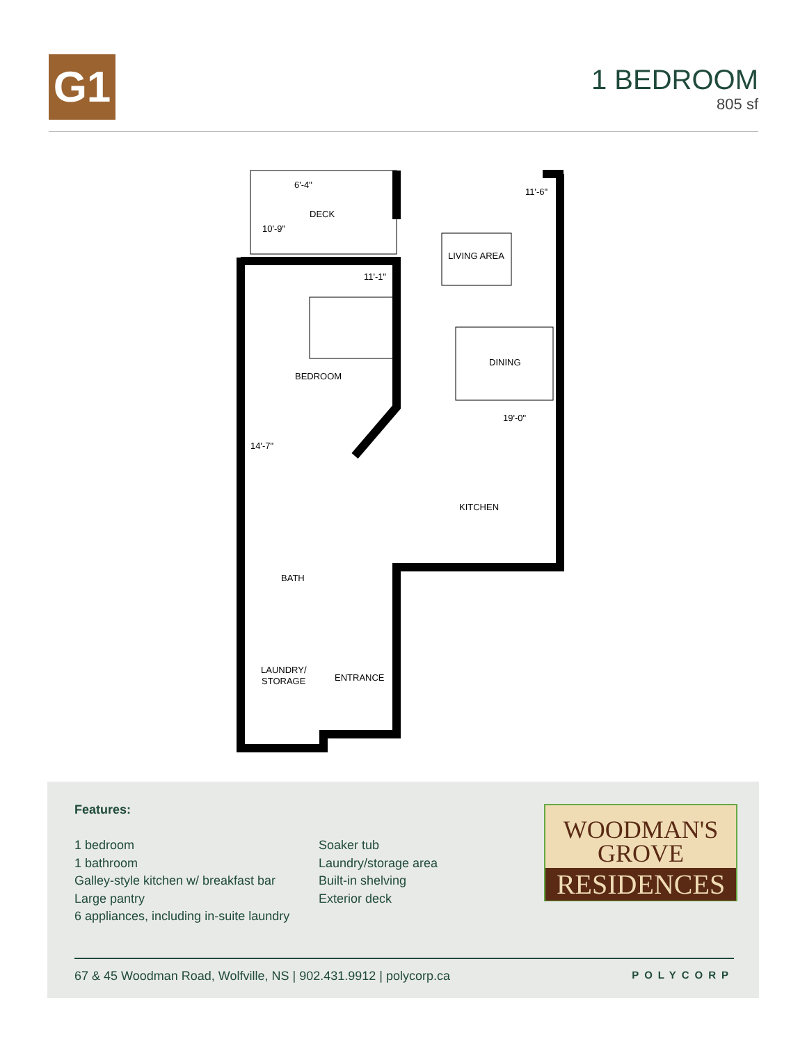G1
1 BEDROOM
805 sf
6'-4"
DECK
10'-9"
11'-6"
LIVING AREA
11'-1"
DINING
BEDROOM
19'-0"
14'-7"
KITCHEN
BATH
LAUNDRY/
STORAGE
ENTRANCE
Features:
1 bedroom
1 bathroom
Galley-style kitchen w/ breakfast bar
Large pantry
6 appliances, including in-suite laundry
Soaker tub
Laundry/storage area
Built-in shelving
Exterior deck
WOODMAN'S
GROVE
RESIDENCES
67 & 45 Woodman Road, Wolfville, NS | 902.431.9912 | polycorp.ca POLYCORP